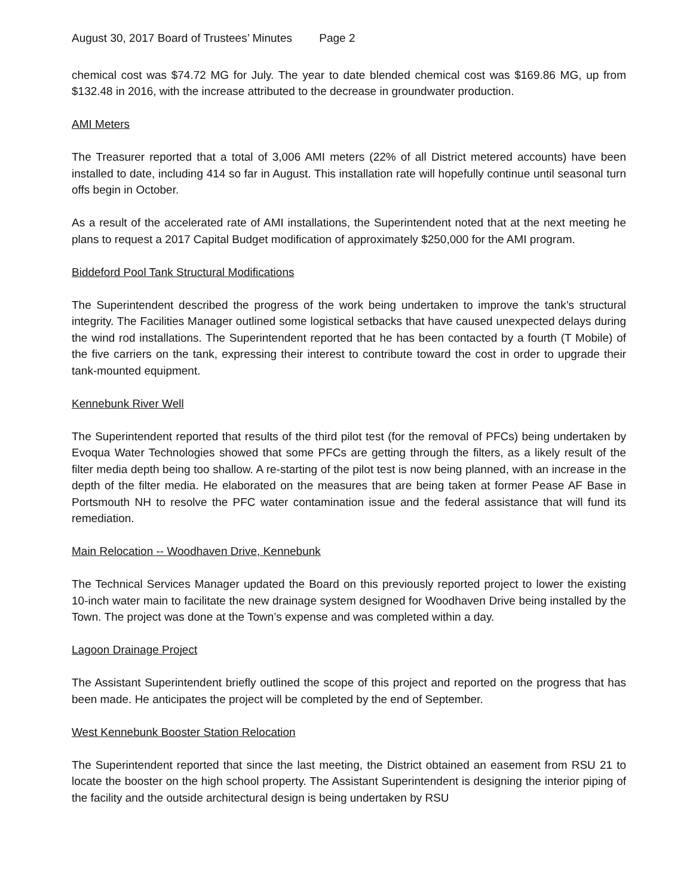August 30, 2017 Board of Trustees’ Minutes Page 2
chemical cost was $74.72 MG for July. The year to date blended chemical cost was $169.86 MG, up from $132.48 in 2016, with the increase attributed to the decrease in groundwater production.
AMI Meters
The Treasurer reported that a total of 3,006 AMI meters (22% of all District metered accounts) have been installed to date, including 414 so far in August. This installation rate will hopefully continue until seasonal turn offs begin in October.
As a result of the accelerated rate of AMI installations, the Superintendent noted that at the next meeting he plans to request a 2017 Capital Budget modification of approximately $250,000 for the AMI program.
Biddeford Pool Tank Structural Modifications
The Superintendent described the progress of the work being undertaken to improve the tank’s structural integrity. The Facilities Manager outlined some logistical setbacks that have caused unexpected delays during the wind rod installations. The Superintendent reported that he has been contacted by a fourth (T Mobile) of the five carriers on the tank, expressing their interest to contribute toward the cost in order to upgrade their tank-mounted equipment.
Kennebunk River Well
The Superintendent reported that results of the third pilot test (for the removal of PFCs) being undertaken by Evoqua Water Technologies showed that some PFCs are getting through the filters, as a likely result of the filter media depth being too shallow. A re-starting of the pilot test is now being planned, with an increase in the depth of the filter media. He elaborated on the measures that are being taken at former Pease AF Base in Portsmouth NH to resolve the PFC water contamination issue and the federal assistance that will fund its remediation.
Main Relocation -- Woodhaven Drive, Kennebunk
The Technical Services Manager updated the Board on this previously reported project to lower the existing 10-inch water main to facilitate the new drainage system designed for Woodhaven Drive being installed by the Town. The project was done at the Town’s expense and was completed within a day.
Lagoon Drainage Project
The Assistant Superintendent briefly outlined the scope of this project and reported on the progress that has been made. He anticipates the project will be completed by the end of September.
West Kennebunk Booster Station Relocation
The Superintendent reported that since the last meeting, the District obtained an easement from RSU 21 to locate the booster on the high school property. The Assistant Superintendent is designing the interior piping of the facility and the outside architectural design is being undertaken by RSU